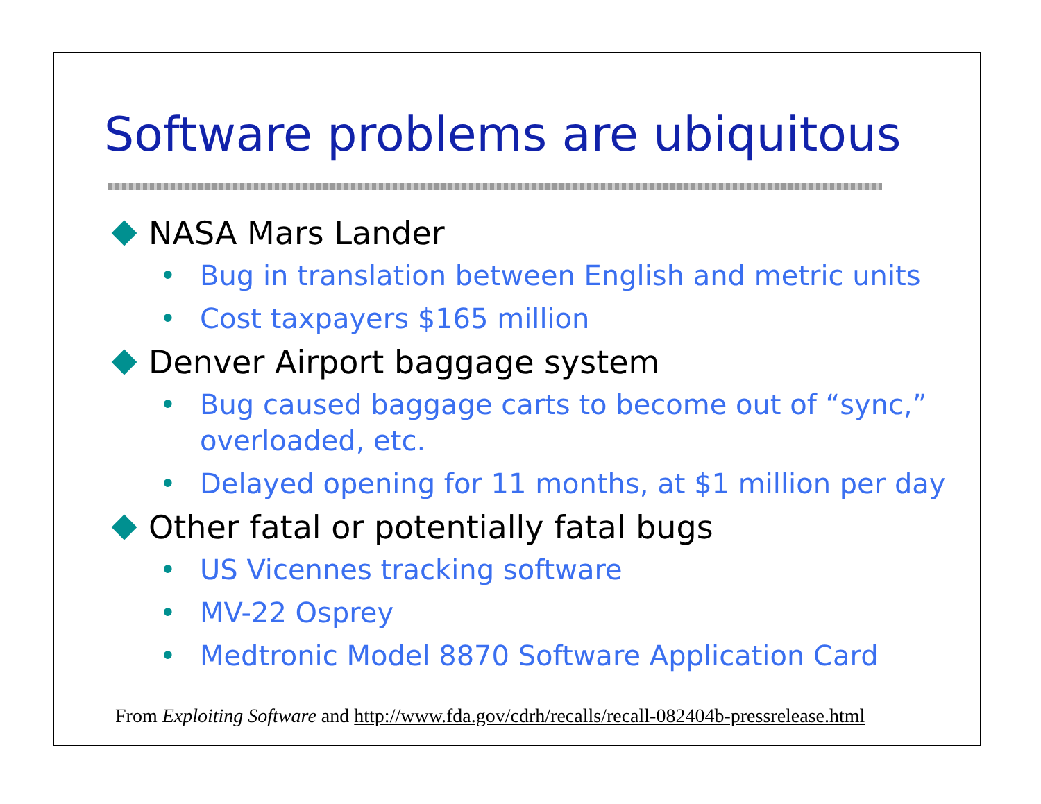Software problems are ubiquitous
NASA Mars Lander
• Bug in translation between English and metric units
• Cost taxpayers $165 million
Denver Airport baggage system
• Bug caused baggage carts to become out of “sync,” overloaded, etc.
• Delayed opening for 11 months, at $1 million per day
Other fatal or potentially fatal bugs
• US Vicennes tracking software
• MV-22 Osprey
• Medtronic Model 8870 Software Application Card
From Exploiting Software and http://www.fda.gov/cdrh/recalls/recall-082404b-pressrelease.html